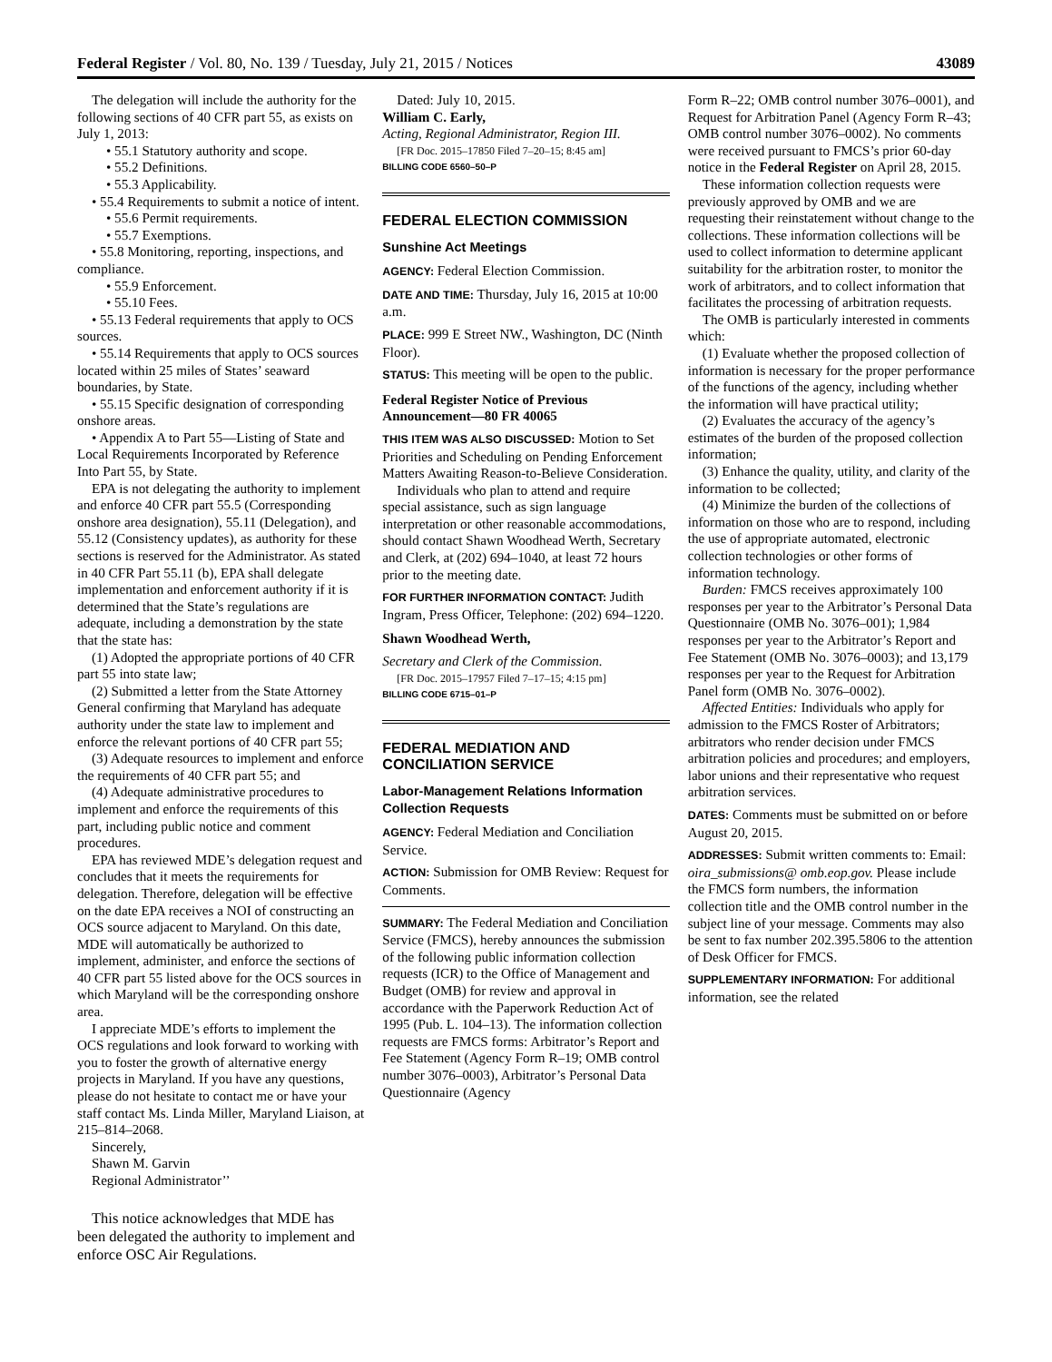Federal Register / Vol. 80, No. 139 / Tuesday, July 21, 2015 / Notices 43089
The delegation will include the authority for the following sections of 40 CFR part 55, as exists on July 1, 2013:
• 55.1 Statutory authority and scope.
• 55.2 Definitions.
• 55.3 Applicability.
• 55.4 Requirements to submit a notice of intent.
• 55.6 Permit requirements.
• 55.7 Exemptions.
• 55.8 Monitoring, reporting, inspections, and compliance.
• 55.9 Enforcement.
• 55.10 Fees.
• 55.13 Federal requirements that apply to OCS sources.
• 55.14 Requirements that apply to OCS sources located within 25 miles of States’ seaward boundaries, by State.
• 55.15 Specific designation of corresponding onshore areas.
• Appendix A to Part 55—Listing of State and Local Requirements Incorporated by Reference Into Part 55, by State.
EPA is not delegating the authority to implement and enforce 40 CFR part 55.5 (Corresponding onshore area designation), 55.11 (Delegation), and 55.12 (Consistency updates), as authority for these sections is reserved for the Administrator. As stated in 40 CFR Part 55.11 (b), EPA shall delegate implementation and enforcement authority if it is determined that the State’s regulations are adequate, including a demonstration by the state that the state has:
(1) Adopted the appropriate portions of 40 CFR part 55 into state law;
(2) Submitted a letter from the State Attorney General confirming that Maryland has adequate authority under the state law to implement and enforce the relevant portions of 40 CFR part 55;
(3) Adequate resources to implement and enforce the requirements of 40 CFR part 55; and
(4) Adequate administrative procedures to implement and enforce the requirements of this part, including public notice and comment procedures.
EPA has reviewed MDE’s delegation request and concludes that it meets the requirements for delegation. Therefore, delegation will be effective on the date EPA receives a NOI of constructing an OCS source adjacent to Maryland. On this date, MDE will automatically be authorized to implement, administer, and enforce the sections of 40 CFR part 55 listed above for the OCS sources in which Maryland will be the corresponding onshore area.
I appreciate MDE’s efforts to implement the OCS regulations and look forward to working with you to foster the growth of alternative energy projects in Maryland. If you have any questions, please do not hesitate to contact me or have your staff contact Ms. Linda Miller, Maryland Liaison, at 215–814–2068.
Sincerely,
Shawn M. Garvin
Regional Administrator’’
This notice acknowledges that MDE has been delegated the authority to implement and enforce OSC Air Regulations.
Dated: July 10, 2015.
William C. Early,
Acting, Regional Administrator, Region III.
[FR Doc. 2015–17850 Filed 7–20–15; 8:45 am]
BILLING CODE 6560–50–P
FEDERAL ELECTION COMMISSION
Sunshine Act Meetings
AGENCY: Federal Election Commission.
DATE AND TIME: Thursday, July 16, 2015 at 10:00 a.m.
PLACE: 999 E Street NW., Washington, DC (Ninth Floor).
STATUS: This meeting will be open to the public.
Federal Register Notice of Previous Announcement—80 FR 40065
THIS ITEM WAS ALSO DISCUSSED: Motion to Set Priorities and Scheduling on Pending Enforcement Matters Awaiting Reason-to-Believe Consideration.
Individuals who plan to attend and require special assistance, such as sign language interpretation or other reasonable accommodations, should contact Shawn Woodhead Werth, Secretary and Clerk, at (202) 694–1040, at least 72 hours prior to the meeting date.
FOR FURTHER INFORMATION CONTACT: Judith Ingram, Press Officer, Telephone: (202) 694–1220.
Shawn Woodhead Werth,
Secretary and Clerk of the Commission.
[FR Doc. 2015–17957 Filed 7–17–15; 4:15 pm]
BILLING CODE 6715–01–P
FEDERAL MEDIATION AND CONCILIATION SERVICE
Labor-Management Relations Information Collection Requests
AGENCY: Federal Mediation and Conciliation Service.
ACTION: Submission for OMB Review: Request for Comments.
SUMMARY: The Federal Mediation and Conciliation Service (FMCS), hereby announces the submission of the following public information collection requests (ICR) to the Office of Management and Budget (OMB) for review and approval in accordance with the Paperwork Reduction Act of 1995 (Pub. L. 104–13). The information collection requests are FMCS forms: Arbitrator’s Report and Fee Statement (Agency Form R–19; OMB control number 3076–0003), Arbitrator’s Personal Data Questionnaire (Agency
Form R–22; OMB control number 3076–0001), and Request for Arbitration Panel (Agency Form R–43; OMB control number 3076–0002). No comments were received pursuant to FMCS’s prior 60-day notice in the Federal Register on April 28, 2015.
These information collection requests were previously approved by OMB and we are requesting their reinstatement without change to the collections. These information collections will be used to collect information to determine applicant suitability for the arbitration roster, to monitor the work of arbitrators, and to collect information that facilitates the processing of arbitration requests.
The OMB is particularly interested in comments which:
(1) Evaluate whether the proposed collection of information is necessary for the proper performance of the functions of the agency, including whether the information will have practical utility;
(2) Evaluates the accuracy of the agency’s estimates of the burden of the proposed collection information;
(3) Enhance the quality, utility, and clarity of the information to be collected;
(4) Minimize the burden of the collections of information on those who are to respond, including the use of appropriate automated, electronic collection technologies or other forms of information technology.
Burden: FMCS receives approximately 100 responses per year to the Arbitrator’s Personal Data Questionnaire (OMB No. 3076–001); 1,984 responses per year to the Arbitrator’s Report and Fee Statement (OMB No. 3076–0003); and 13,179 responses per year to the Request for Arbitration Panel form (OMB No. 3076–0002).
Affected Entities: Individuals who apply for admission to the FMCS Roster of Arbitrators; arbitrators who render decision under FMCS arbitration policies and procedures; and employers, labor unions and their representative who request arbitration services.
DATES: Comments must be submitted on or before August 20, 2015.
ADDRESSES: Submit written comments to: Email: oira_submissions@ omb.eop.gov. Please include the FMCS form numbers, the information collection title and the OMB control number in the subject line of your message. Comments may also be sent to fax number 202.395.5806 to the attention of Desk Officer for FMCS.
SUPPLEMENTARY INFORMATION: For additional information, see the related